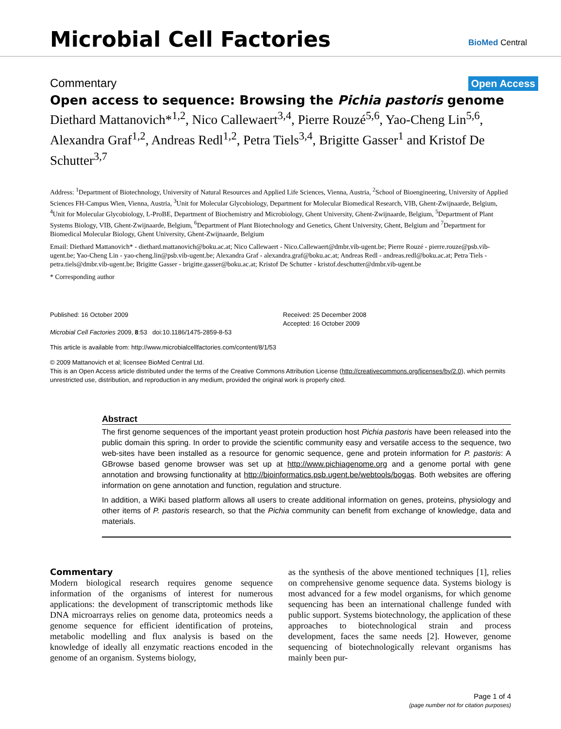Microbial Cell Factories BioMed Central
Commentary Open Access
Open access to sequence: Browsing the Pichia pastoris genome
Diethard Mattanovich*<sup>1,2</sup>, Nico Callewaert<sup>3,4</sup>, Pierre Rouzé<sup>5,6</sup>, Yao-Cheng Lin<sup>5,6</sup>, Alexandra Graf<sup>1,2</sup>, Andreas Redl<sup>1,2</sup>, Petra Tiels<sup>3,4</sup>, Brigitte Gasser<sup>1</sup> and Kristof De Schutter<sup>3,7</sup>
Address: <sup>1</sup>Department of Biotechnology, University of Natural Resources and Applied Life Sciences, Vienna, Austria, <sup>2</sup>School of Bioengineering, University of Applied Sciences FH-Campus Wien, Vienna, Austria, <sup>3</sup>Unit for Molecular Glycobiology, Department for Molecular Biomedical Research, VIB, Ghent-Zwijnaarde, Belgium, <sup>4</sup>Unit for Molecular Glycobiology, L-ProBE, Department of Biochemistry and Microbiology, Ghent University, Ghent-Zwijnaarde, Belgium, <sup>5</sup>Department of Plant Systems Biology, VIB, Ghent-Zwijnaarde, Belgium, <sup>6</sup>Department of Plant Biotechnology and Genetics, Ghent University, Ghent, Belgium and <sup>7</sup>Department for Biomedical Molecular Biology, Ghent University, Ghent-Zwijnaarde, Belgium
Email: Diethard Mattanovich* - diethard.mattanovich@boku.ac.at; Nico Callewaert - Nico.Callewaert@dmbr.vib-ugent.be; Pierre Rouzé - pierre.rouze@psb.vib-ugent.be; Yao-Cheng Lin - yao-cheng.lin@psb.vib-ugent.be; Alexandra Graf - alexandra.graf@boku.ac.at; Andreas Redl - andreas.redl@boku.ac.at; Petra Tiels - petra.tiels@dmbr.vib-ugent.be; Brigitte Gasser - brigitte.gasser@boku.ac.at; Kristof De Schutter - kristof.deschutter@dmbr.vib-ugent.be
* Corresponding author
Published: 16 October 2009
Microbial Cell Factories 2009, 8:53 doi:10.1186/1475-2859-8-53
Received: 25 December 2008
Accepted: 16 October 2009
This article is available from: http://www.microbialcellfactories.com/content/8/1/53
© 2009 Mattanovich et al; licensee BioMed Central Ltd.
This is an Open Access article distributed under the terms of the Creative Commons Attribution License (http://creativecommons.org/licenses/by/2.0), which permits unrestricted use, distribution, and reproduction in any medium, provided the original work is properly cited.
Abstract
The first genome sequences of the important yeast protein production host Pichia pastoris have been released into the public domain this spring. In order to provide the scientific community easy and versatile access to the sequence, two web-sites have been installed as a resource for genomic sequence, gene and protein information for P. pastoris: A GBrowse based genome browser was set up at http://www.pichiagenome.org and a genome portal with gene annotation and browsing functionality at http://bioinformatics.psb.ugent.be/webtools/bogas. Both websites are offering information on gene annotation and function, regulation and structure.
In addition, a WiKi based platform allows all users to create additional information on genes, proteins, physiology and other items of P. pastoris research, so that the Pichia community can benefit from exchange of knowledge, data and materials.
Commentary
Modern biological research requires genome sequence information of the organisms of interest for numerous applications: the development of transcriptomic methods like DNA microarrays relies on genome data, proteomics needs a genome sequence for efficient identification of proteins, metabolic modelling and flux analysis is based on the knowledge of ideally all enzymatic reactions encoded in the genome of an organism. Systems biology,
as the synthesis of the above mentioned techniques [1], relies on comprehensive genome sequence data. Systems biology is most advanced for a few model organisms, for which genome sequencing has been an international challenge funded with public support. Systems biotechnology, the application of these approaches to biotechnological strain and process development, faces the same needs [2]. However, genome sequencing of biotechnologically relevant organisms has mainly been pur-
Page 1 of 4
(page number not for citation purposes)